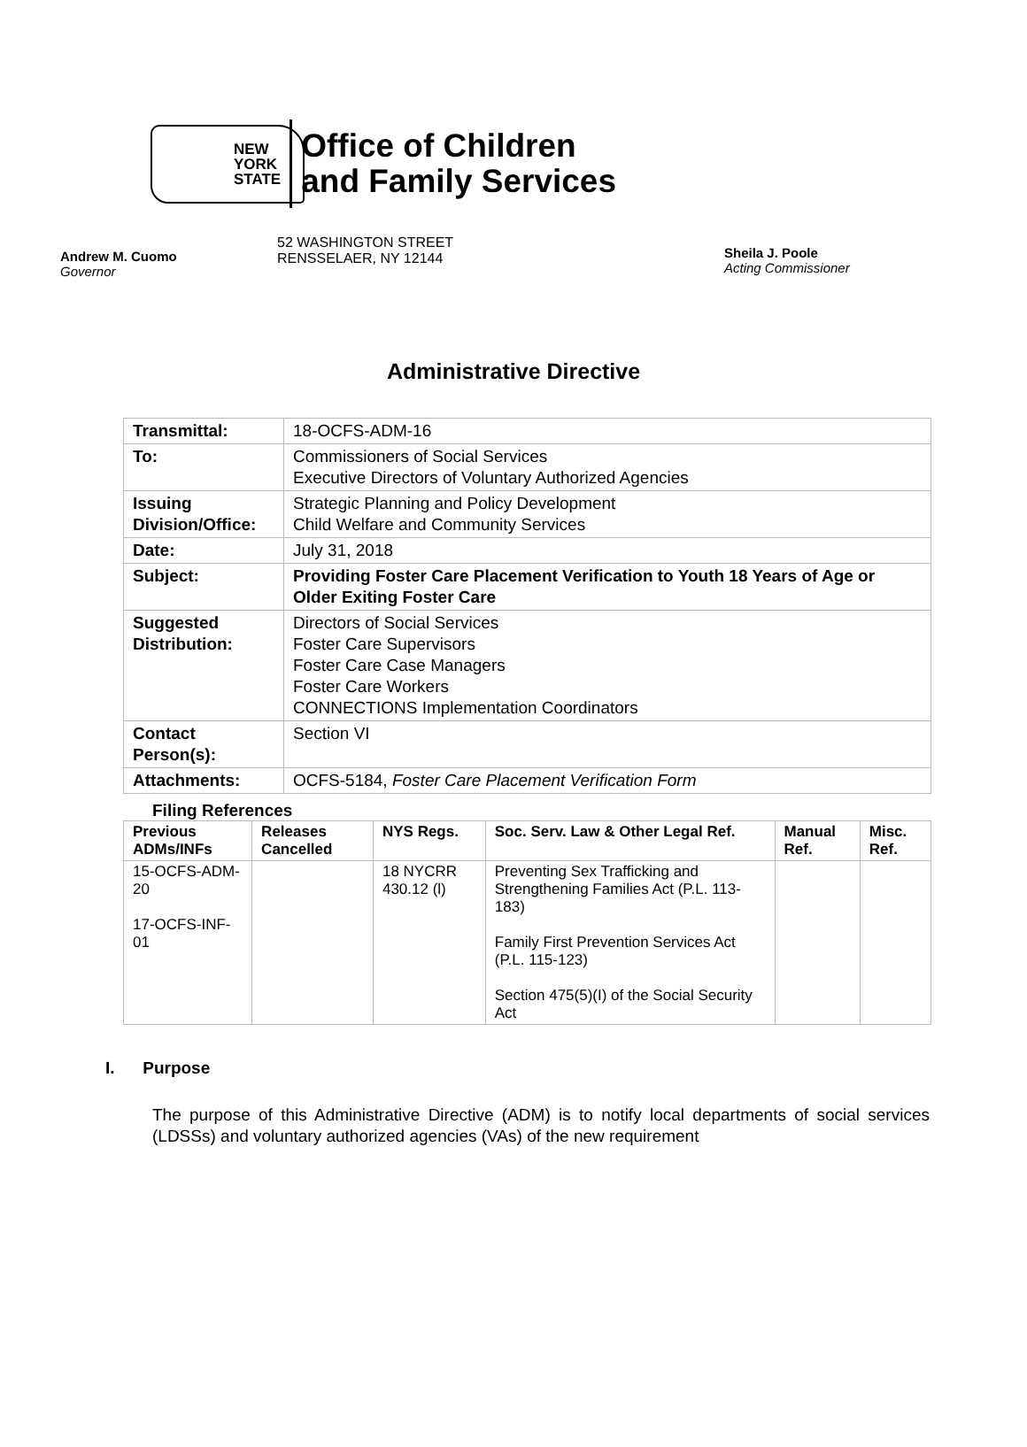NEW
YORK
STATE
Office of Children
and Family Services
Andrew M. Cuomo
Governor
52 WASHINGTON STREET
RENSSELAER, NY 12144
Sheila J. Poole
Acting Commissioner
Administrative Directive
| Transmittal: | 18-OCFS-ADM-16 |
| To: | Commissioners of Social Services Executive Directors of Voluntary Authorized Agencies |
| Issuing Division/Office: | Strategic Planning and Policy Development Child Welfare and Community Services |
| Date: | July 31, 2018 |
| Subject: | Providing Foster Care Placement Verification to Youth 18 Years of Age or Older Exiting Foster Care |
| Suggested Distribution: | Directors of Social Services Foster Care Supervisors Foster Care Case Managers Foster Care Workers CONNECTIONS Implementation Coordinators |
| Contact Person(s): | Section VI |
| Attachments: | OCFS-5184, Foster Care Placement Verification Form |
Filing References
| Previous ADMs/INFs | Releases Cancelled | NYS Regs. | Soc. Serv. Law & Other Legal Ref. | Manual Ref. | Misc. Ref. |
| --- | --- | --- | --- | --- | --- |
| 15-OCFS-ADM-20 17-OCFS-INF-01 | | 18 NYCRR 430.12 (l) | Preventing Sex Trafficking and Strengthening Families Act (P.L. 113-183) Family First Prevention Services Act (P.L. 115-123) Section 475(5)(I) of the Social Security Act | | |
I. Purpose
The purpose of this Administrative Directive (ADM) is to notify local departments of social services (LDSSs) and voluntary authorized agencies (VAs) of the new requirement